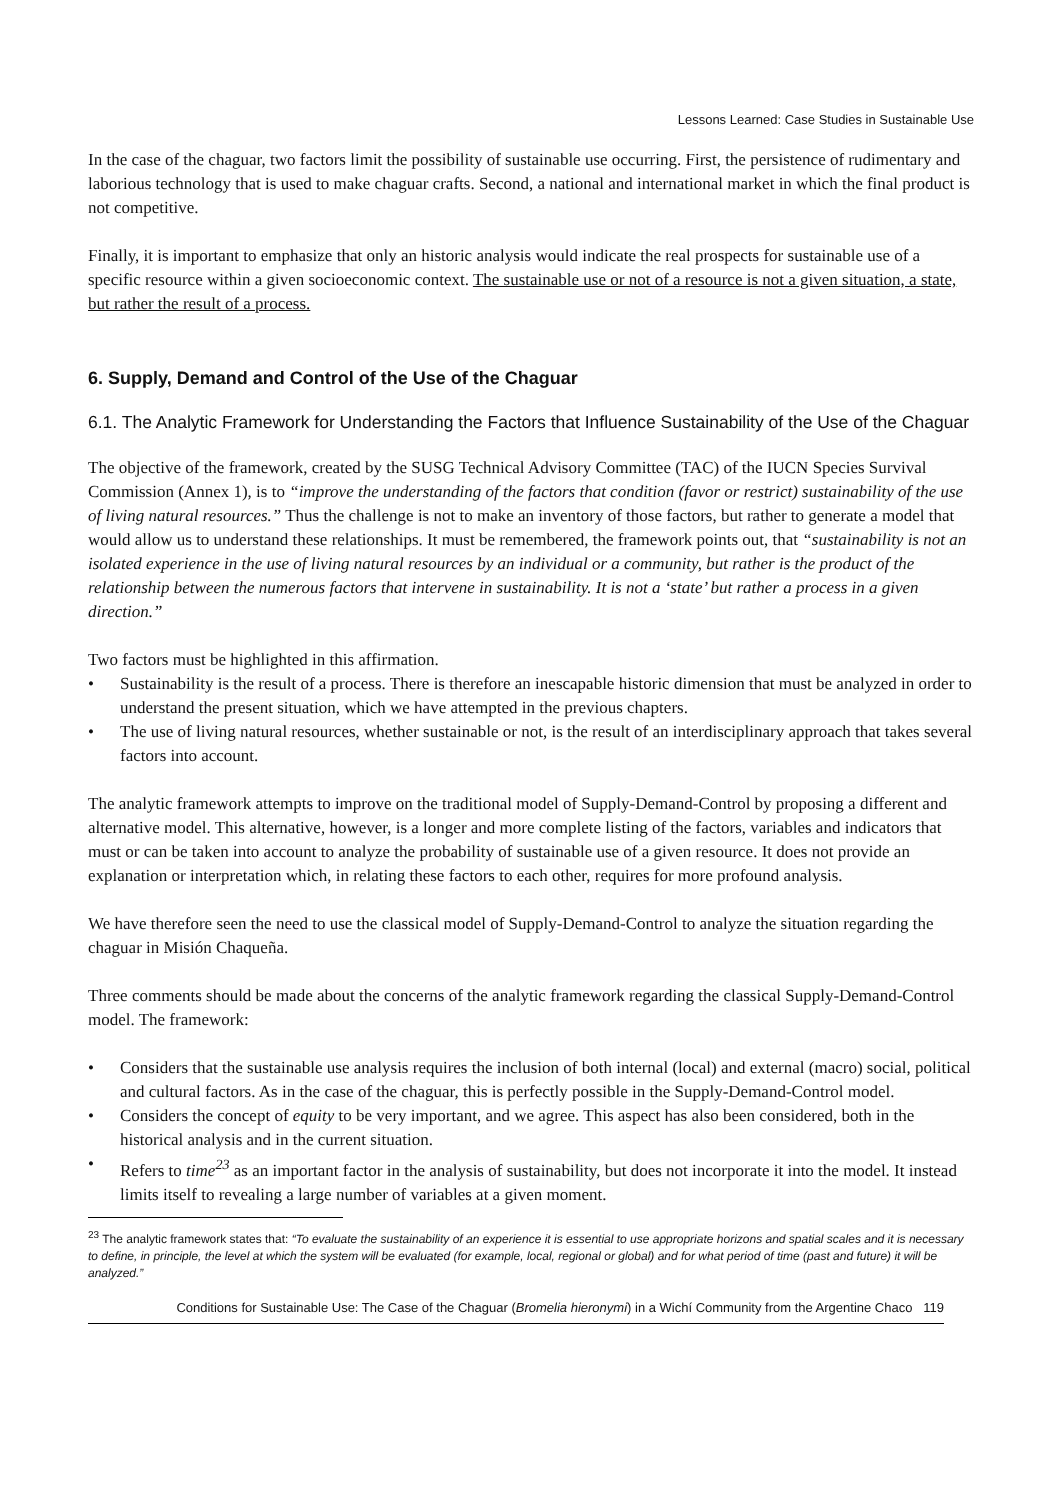Lessons Learned: Case Studies in Sustainable Use
In the case of the chaguar, two factors limit the possibility of sustainable use occurring. First, the persistence of rudimentary and laborious technology that is used to make chaguar crafts. Second, a national and international market in which the final product is not competitive.
Finally, it is important to emphasize that only an historic analysis would indicate the real prospects for sustainable use of a specific resource within a given socioeconomic context. The sustainable use or not of a resource is not a given situation, a state, but rather the result of a process.
6. Supply, Demand and Control of the Use of the Chaguar
6.1. The Analytic Framework for Understanding the Factors that Influence Sustainability of the Use of the Chaguar
The objective of the framework, created by the SUSG Technical Advisory Committee (TAC) of the IUCN Species Survival Commission (Annex 1), is to “improve the understanding of the factors that condition (favor or restrict) sustainability of the use of living natural resources.” Thus the challenge is not to make an inventory of those factors, but rather to generate a model that would allow us to understand these relationships. It must be remembered, the framework points out, that “sustainability is not an isolated experience in the use of living natural resources by an individual or a community, but rather is the product of the relationship between the numerous factors that intervene in sustainability. It is not a ‘state’ but rather a process in a given direction.”
Two factors must be highlighted in this affirmation.
• Sustainability is the result of a process. There is therefore an inescapable historic dimension that must be analyzed in order to understand the present situation, which we have attempted in the previous chapters.
• The use of living natural resources, whether sustainable or not, is the result of an interdisciplinary approach that takes several factors into account.
The analytic framework attempts to improve on the traditional model of Supply-Demand-Control by proposing a different and alternative model. This alternative, however, is a longer and more complete listing of the factors, variables and indicators that must or can be taken into account to analyze the probability of sustainable use of a given resource. It does not provide an explanation or interpretation which, in relating these factors to each other, requires for more profound analysis.
We have therefore seen the need to use the classical model of Supply-Demand-Control to analyze the situation regarding the chaguar in Misión Chaqueña.
Three comments should be made about the concerns of the analytic framework regarding the classical Supply-Demand-Control model. The framework:
• Considers that the sustainable use analysis requires the inclusion of both internal (local) and external (macro) social, political and cultural factors. As in the case of the chaguar, this is perfectly possible in the Supply-Demand-Control model.
• Considers the concept of equity to be very important, and we agree. This aspect has also been considered, both in the historical analysis and in the current situation.
• Refers to time<sup>23</sup> as an important factor in the analysis of sustainability, but does not incorporate it into the model. It instead limits itself to revealing a large number of variables at a given moment.
<sup>23</sup> The analytic framework states that: “To evaluate the sustainability of an experience it is essential to use appropriate horizons and spatial scales and it is necessary to define, in principle, the level at which the system will be evaluated (for example, local, regional or global) and for what period of time (past and future) it will be analyzed.”
Conditions for Sustainable Use: The Case of the Chaguar (Bromelia hieronymi) in a Wichí Community from the Argentine Chaco 119